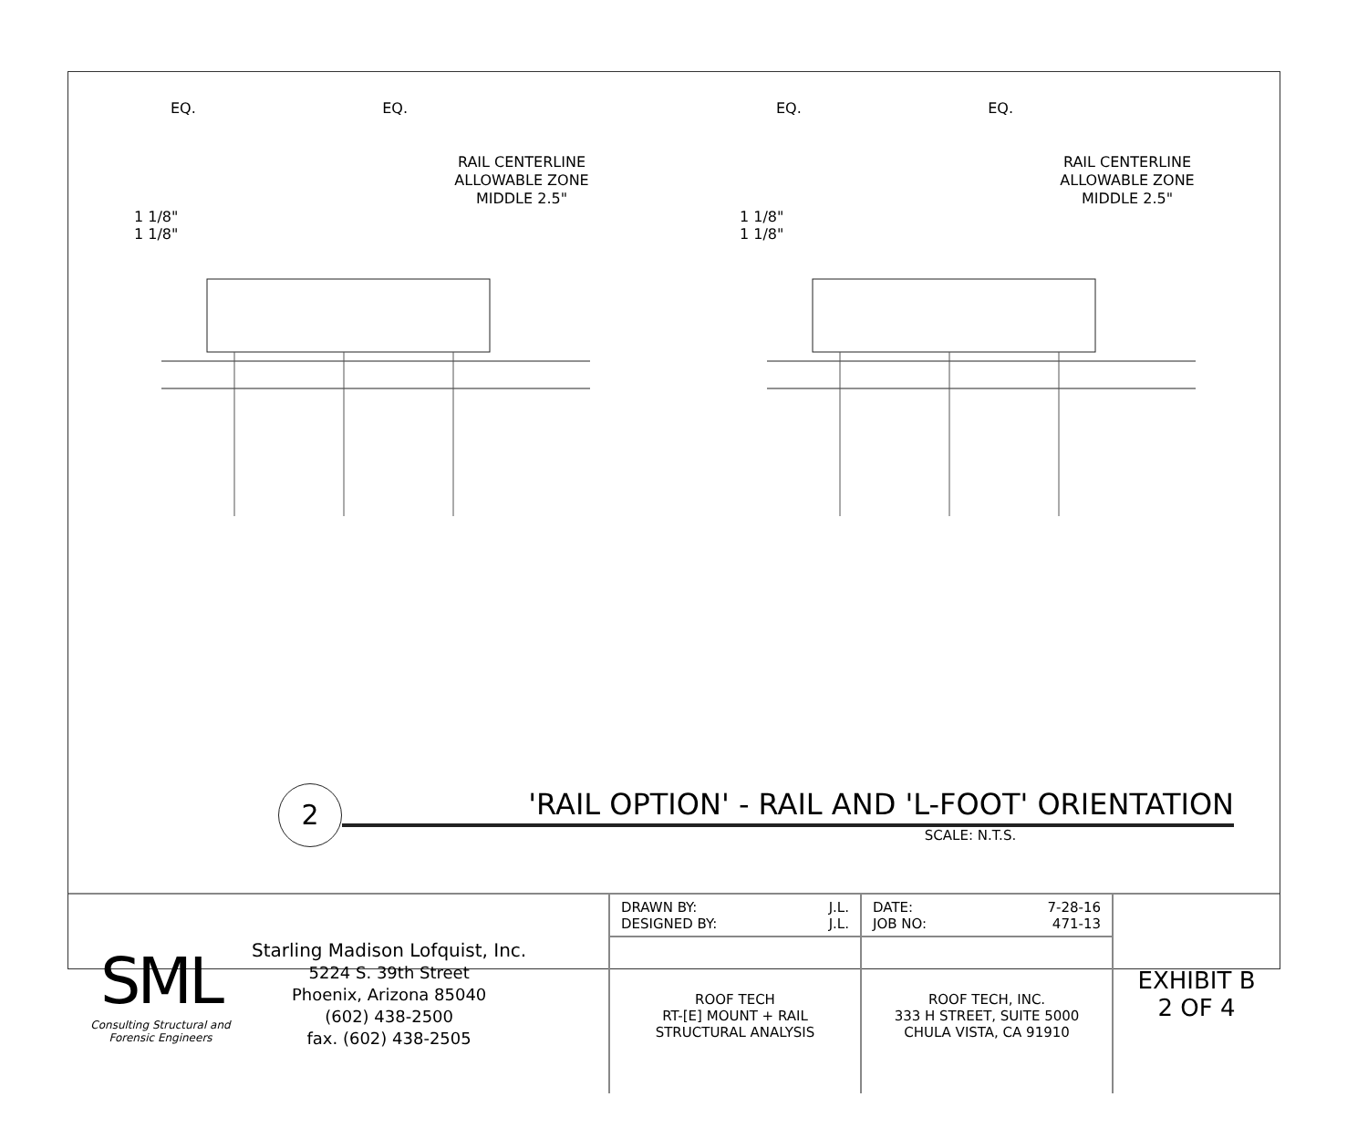EQ. EQ.
RAIL CENTERLINE
ALLOWABLE ZONE
MIDDLE 2.5"
1 1/8"
1 1/8"
EQ. EQ.
RAIL CENTERLINE
ALLOWABLE ZONE
MIDDLE 2.5"
1 1/8"
1 1/8"
2
'RAIL OPTION' - RAIL AND 'L-FOOT' ORIENTATION
SCALE: N.T.S.
| SML Consulting Structural and Forensic Engineers Starling Madison Lofquist, Inc. 5224 S. 39th Street Phoenix, Arizona 85040 (602) 438-2500 fax. (602) 438-2505 | DRAWN BY: J.L. DESIGNED BY: J.L. | DATE: 7-28-16 JOB NO: 471-13 | EXHIBIT B 2 OF 4 |
| | ROOF TECH RT-[E] MOUNT + RAIL STRUCTURAL ANALYSIS | ROOF TECH, INC. 333 H STREET, SUITE 5000 CHULA VISTA, CA 91910 | |